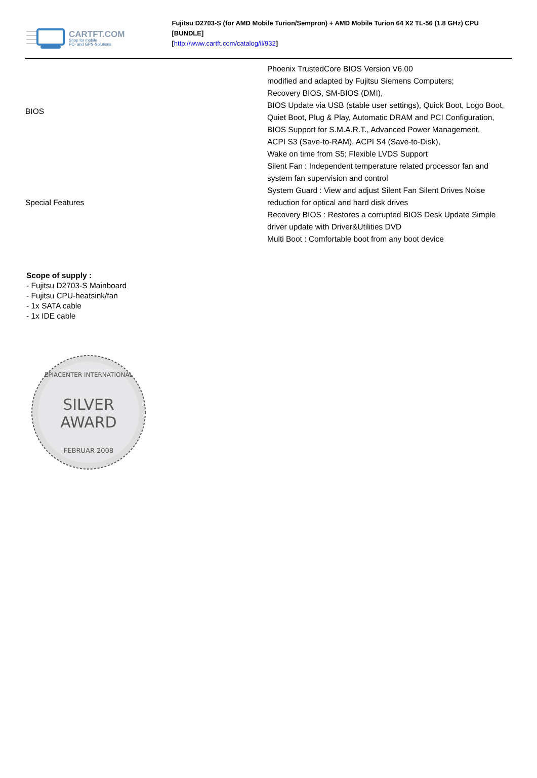CARTFT.COM
Shop for mobile
PC- and GPS-Solutions
Fujitsu D2703-S (for AMD Mobile Turion/Sempron) + AMD Mobile Turion 64 X2 TL-56 (1.8 GHz) CPU [BUNDLE]
[http://www.cartft.com/catalog/il/932]
| BIOS | Phoenix TrustedCore BIOS Version V6.00 modified and adapted by Fujitsu Siemens Computers; Recovery BIOS, SM-BIOS (DMI), BIOS Update via USB (stable user settings), Quick Boot, Logo Boot, Quiet Boot, Plug & Play, Automatic DRAM and PCI Configuration, BIOS Support for S.M.A.R.T., Advanced Power Management, ACPI S3 (Save-to-RAM), ACPI S4 (Save-to-Disk), Wake on time from S5; Flexible LVDS Support |
| Special Features | Silent Fan : Independent temperature related processor fan and system fan supervision and control System Guard : View and adjust Silent Fan Silent Drives Noise reduction for optical and hard disk drives Recovery BIOS : Restores a corrupted BIOS Desk Update Simple driver update with Driver&Utilities DVD Multi Boot : Comfortable boot from any boot device |
Scope of supply :
- Fujitsu D2703-S Mainboard
- Fujitsu CPU-heatsink/fan
- 1x SATA cable
- 1x IDE cable
EPIACENTER INTERNATIONAL
SILVER
AWARD
FEBRUAR 2008